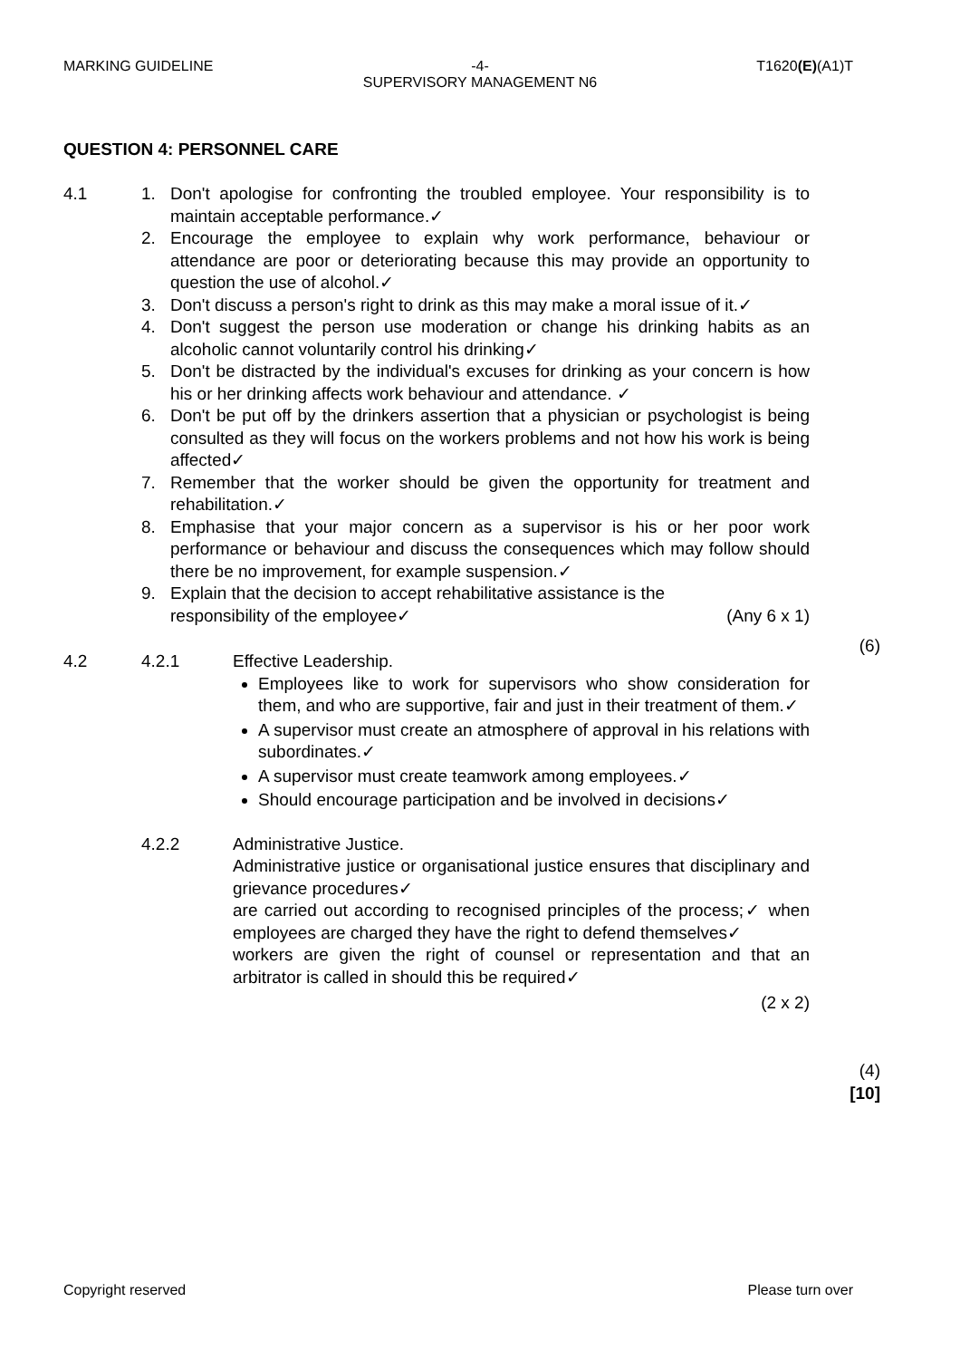MARKING GUIDELINE T1620(E)(A1)T
-4-
SUPERVISORY MANAGEMENT N6
QUESTION 4: PERSONNEL CARE
4.1 1. Don't apologise for confronting the troubled employee. Your responsibility is to maintain acceptable performance.✓
2. Encourage the employee to explain why work performance, behaviour or attendance are poor or deteriorating because this may provide an opportunity to question the use of alcohol.✓
3. Don't discuss a person's right to drink as this may make a moral issue of it.✓
4. Don't suggest the person use moderation or change his drinking habits as an alcoholic cannot voluntarily control his drinking✓
5. Don't be distracted by the individual's excuses for drinking as your concern is how his or her drinking affects work behaviour and attendance. ✓
6. Don't be put off by the drinkers assertion that a physician or psychologist is being consulted as they will focus on the workers problems and not how his work is being affected✓
7. Remember that the worker should be given the opportunity for treatment and rehabilitation.✓
8. Emphasise that your major concern as a supervisor is his or her poor work performance or behaviour and discuss the consequences which may follow should there be no improvement, for example suspension.✓
9. Explain that the decision to accept rehabilitative assistance is the
responsibility of the employee✓ (Any 6 x 1)
(6)
4.2 4.2.1 Effective Leadership.
Employees like to work for supervisors who show consideration for them, and who are supportive, fair and just in their treatment of them.✓
A supervisor must create an atmosphere of approval in his relations with subordinates.✓
A supervisor must create teamwork among employees.✓
Should encourage participation and be involved in decisions✓
4.2.2 Administrative Justice.
Administrative justice or organisational justice ensures that disciplinary and grievance procedures✓
are carried out according to recognised principles of the process;✓ when employees are charged they have the right to defend themselves✓
workers are given the right of counsel or representation and that an arbitrator is called in should this be required✓
(2 x 2)
(4)
[10]
Copyright reserved Please turn over